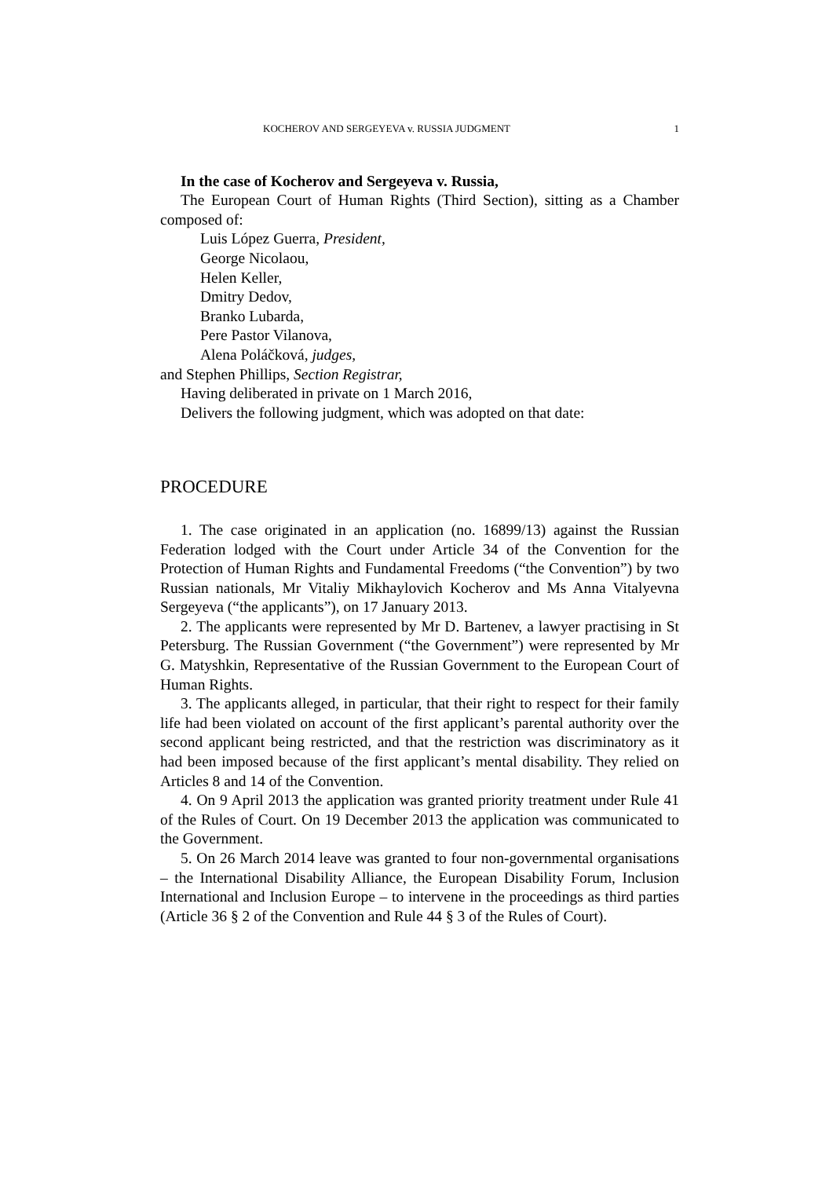KOCHEROV AND SERGEYEVA v. RUSSIA JUDGMENT 1
In the case of Kocherov and Sergeyeva v. Russia,
The European Court of Human Rights (Third Section), sitting as a Chamber composed of:
Luis López Guerra, President,
George Nicolaou,
Helen Keller,
Dmitry Dedov,
Branko Lubarda,
Pere Pastor Vilanova,
Alena Poláčková, judges,
and Stephen Phillips, Section Registrar,
Having deliberated in private on 1 March 2016,
Delivers the following judgment, which was adopted on that date:
PROCEDURE
1. The case originated in an application (no. 16899/13) against the Russian Federation lodged with the Court under Article 34 of the Convention for the Protection of Human Rights and Fundamental Freedoms (“the Convention”) by two Russian nationals, Mr Vitaliy Mikhaylovich Kocherov and Ms Anna Vitalyevna Sergeyeva (“the applicants”), on 17 January 2013.
2. The applicants were represented by Mr D. Bartenev, a lawyer practising in St Petersburg. The Russian Government (“the Government”) were represented by Mr G. Matyshkin, Representative of the Russian Government to the European Court of Human Rights.
3. The applicants alleged, in particular, that their right to respect for their family life had been violated on account of the first applicant’s parental authority over the second applicant being restricted, and that the restriction was discriminatory as it had been imposed because of the first applicant’s mental disability. They relied on Articles 8 and 14 of the Convention.
4. On 9 April 2013 the application was granted priority treatment under Rule 41 of the Rules of Court. On 19 December 2013 the application was communicated to the Government.
5. On 26 March 2014 leave was granted to four non-governmental organisations – the International Disability Alliance, the European Disability Forum, Inclusion International and Inclusion Europe – to intervene in the proceedings as third parties (Article 36 § 2 of the Convention and Rule 44 § 3 of the Rules of Court).